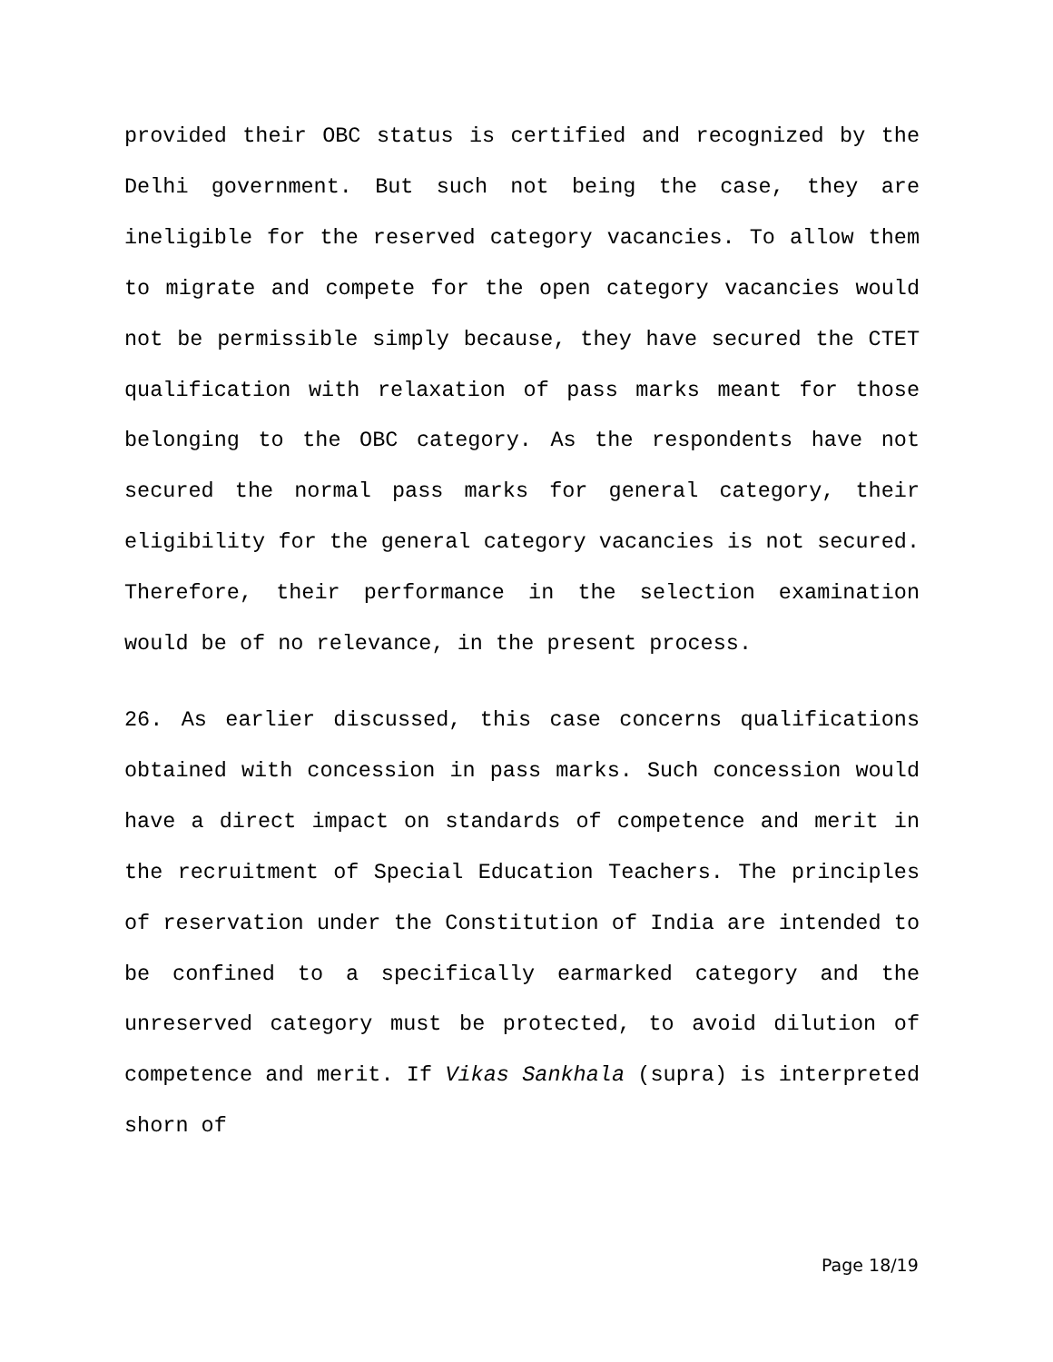provided their OBC status is certified and recognized by the Delhi government. But such not being the case, they are ineligible for the reserved category vacancies. To allow them to migrate and compete for the open category vacancies would not be permissible simply because, they have secured the CTET qualification with relaxation of pass marks meant for those belonging to the OBC category. As the respondents have not secured the normal pass marks for general category, their eligibility for the general category vacancies is not secured. Therefore, their performance in the selection examination would be of no relevance, in the present process.
26. As earlier discussed, this case concerns qualifications obtained with concession in pass marks. Such concession would have a direct impact on standards of competence and merit in the recruitment of Special Education Teachers. The principles of reservation under the Constitution of India are intended to be confined to a specifically earmarked category and the unreserved category must be protected, to avoid dilution of competence and merit. If Vikas Sankhala (supra) is interpreted shorn of
Page 18/19